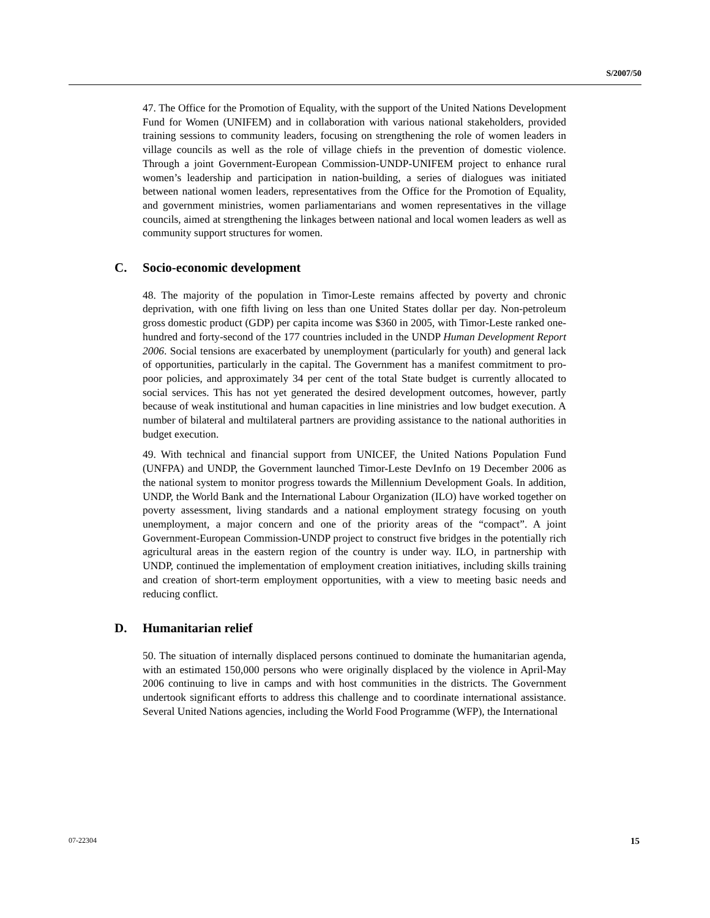S/2007/50
47. The Office for the Promotion of Equality, with the support of the United Nations Development Fund for Women (UNIFEM) and in collaboration with various national stakeholders, provided training sessions to community leaders, focusing on strengthening the role of women leaders in village councils as well as the role of village chiefs in the prevention of domestic violence. Through a joint Government-European Commission-UNDP-UNIFEM project to enhance rural women’s leadership and participation in nation-building, a series of dialogues was initiated between national women leaders, representatives from the Office for the Promotion of Equality, and government ministries, women parliamentarians and women representatives in the village councils, aimed at strengthening the linkages between national and local women leaders as well as community support structures for women.
C. Socio-economic development
48. The majority of the population in Timor-Leste remains affected by poverty and chronic deprivation, with one fifth living on less than one United States dollar per day. Non-petroleum gross domestic product (GDP) per capita income was $360 in 2005, with Timor-Leste ranked one-hundred and forty-second of the 177 countries included in the UNDP Human Development Report 2006. Social tensions are exacerbated by unemployment (particularly for youth) and general lack of opportunities, particularly in the capital. The Government has a manifest commitment to pro-poor policies, and approximately 34 per cent of the total State budget is currently allocated to social services. This has not yet generated the desired development outcomes, however, partly because of weak institutional and human capacities in line ministries and low budget execution. A number of bilateral and multilateral partners are providing assistance to the national authorities in budget execution.
49. With technical and financial support from UNICEF, the United Nations Population Fund (UNFPA) and UNDP, the Government launched Timor-Leste DevInfo on 19 December 2006 as the national system to monitor progress towards the Millennium Development Goals. In addition, UNDP, the World Bank and the International Labour Organization (ILO) have worked together on poverty assessment, living standards and a national employment strategy focusing on youth unemployment, a major concern and one of the priority areas of the “compact”. A joint Government-European Commission-UNDP project to construct five bridges in the potentially rich agricultural areas in the eastern region of the country is under way. ILO, in partnership with UNDP, continued the implementation of employment creation initiatives, including skills training and creation of short-term employment opportunities, with a view to meeting basic needs and reducing conflict.
D. Humanitarian relief
50. The situation of internally displaced persons continued to dominate the humanitarian agenda, with an estimated 150,000 persons who were originally displaced by the violence in April-May 2006 continuing to live in camps and with host communities in the districts. The Government undertook significant efforts to address this challenge and to coordinate international assistance. Several United Nations agencies, including the World Food Programme (WFP), the International
07-22304 15